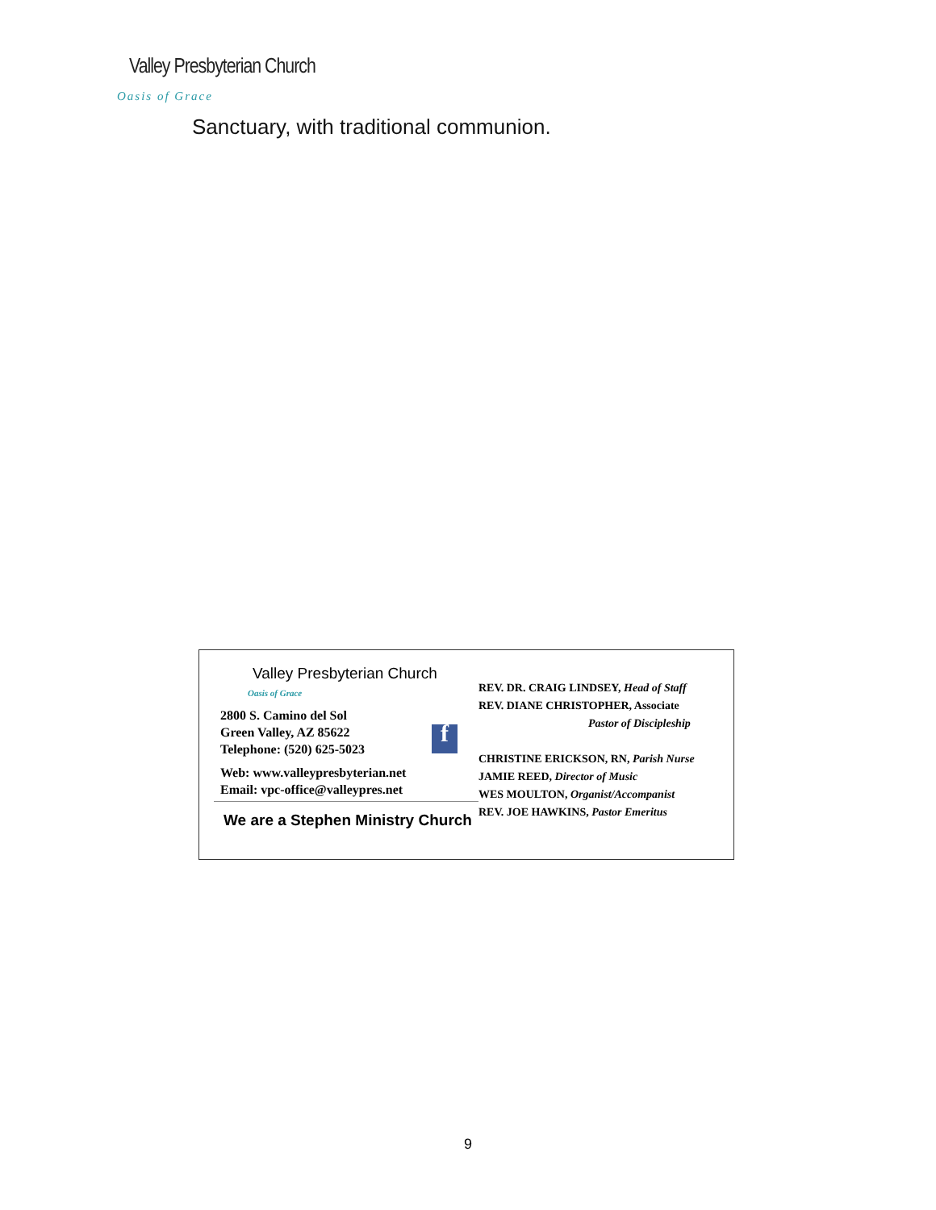Valley Presbyterian Church
Oasis of Grace
Sanctuary, with traditional communion.
Valley Presbyterian Church
Oasis of Grace
2800 S. Camino del Sol
Green Valley, AZ 85622
Telephone: (520) 625-5023
Web: www.valleypresbyterian.net
Email: vpc-office@valleypres.net
We are a Stephen Ministry Church
f
REV. DR. CRAIG LINDSEY, Head of Staff
REV. DIANE CHRISTOPHER, Associate
Pastor of Discipleship
CHRISTINE ERICKSON, RN, Parish Nurse
JAMIE REED, Director of Music
WES MOULTON, Organist/Accompanist
REV. JOE HAWKINS, Pastor Emeritus
9